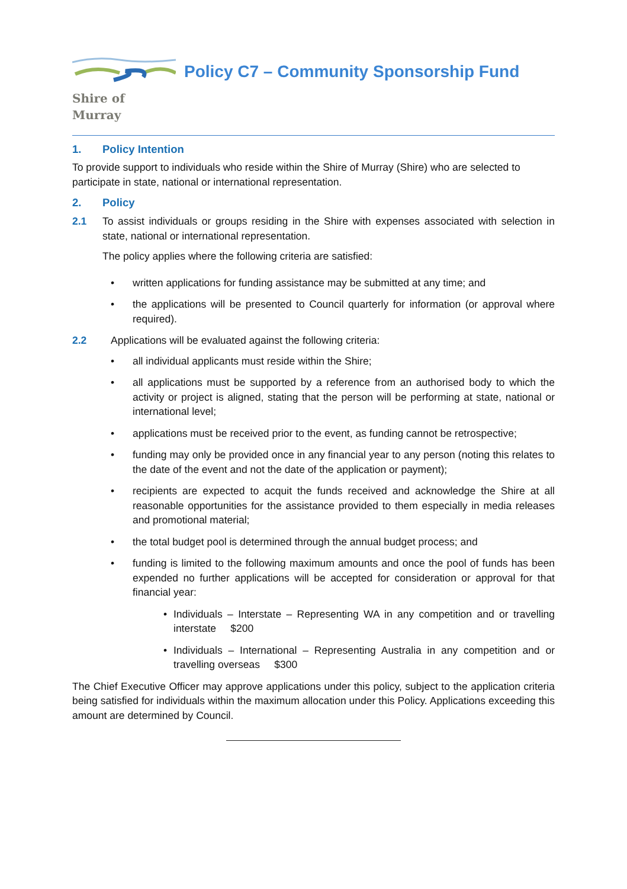Shire of Murray
Policy C7 – Community Sponsorship Fund
1. Policy Intention
To provide support to individuals who reside within the Shire of Murray (Shire) who are selected to participate in state, national or international representation.
2. Policy
2.1 To assist individuals or groups residing in the Shire with expenses associated with selection in state, national or international representation.
The policy applies where the following criteria are satisfied:
• written applications for funding assistance may be submitted at any time; and
• the applications will be presented to Council quarterly for information (or approval where required).
2.2 Applications will be evaluated against the following criteria:
• all individual applicants must reside within the Shire;
• all applications must be supported by a reference from an authorised body to which the activity or project is aligned, stating that the person will be performing at state, national or international level;
• applications must be received prior to the event, as funding cannot be retrospective;
• funding may only be provided once in any financial year to any person (noting this relates to the date of the event and not the date of the application or payment);
• recipients are expected to acquit the funds received and acknowledge the Shire at all reasonable opportunities for the assistance provided to them especially in media releases and promotional material;
• the total budget pool is determined through the annual budget process; and
• funding is limited to the following maximum amounts and once the pool of funds has been expended no further applications will be accepted for consideration or approval for that financial year:
• Individuals – Interstate – Representing WA in any competition and or travelling interstate $200
• Individuals – International – Representing Australia in any competition and or travelling overseas $300
The Chief Executive Officer may approve applications under this policy, subject to the application criteria being satisfied for individuals within the maximum allocation under this Policy. Applications exceeding this amount are determined by Council.